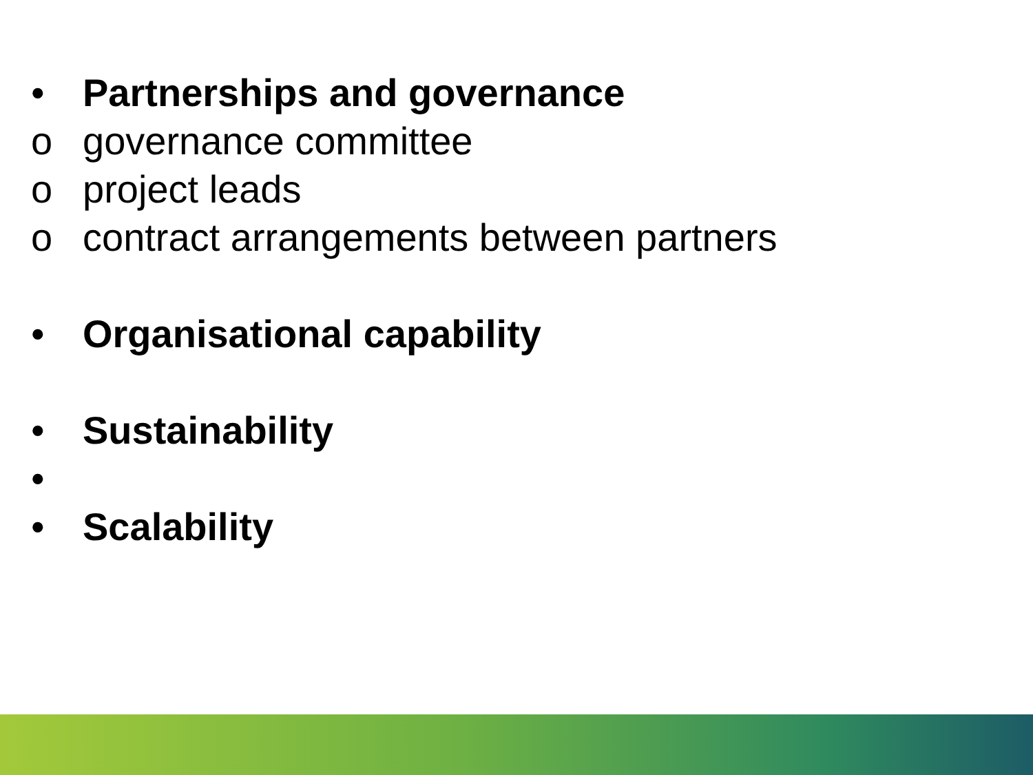• Partnerships and governance
o governance committee
o project leads
o contract arrangements between partners
• Organisational capability
• Sustainability
•
• Scalability